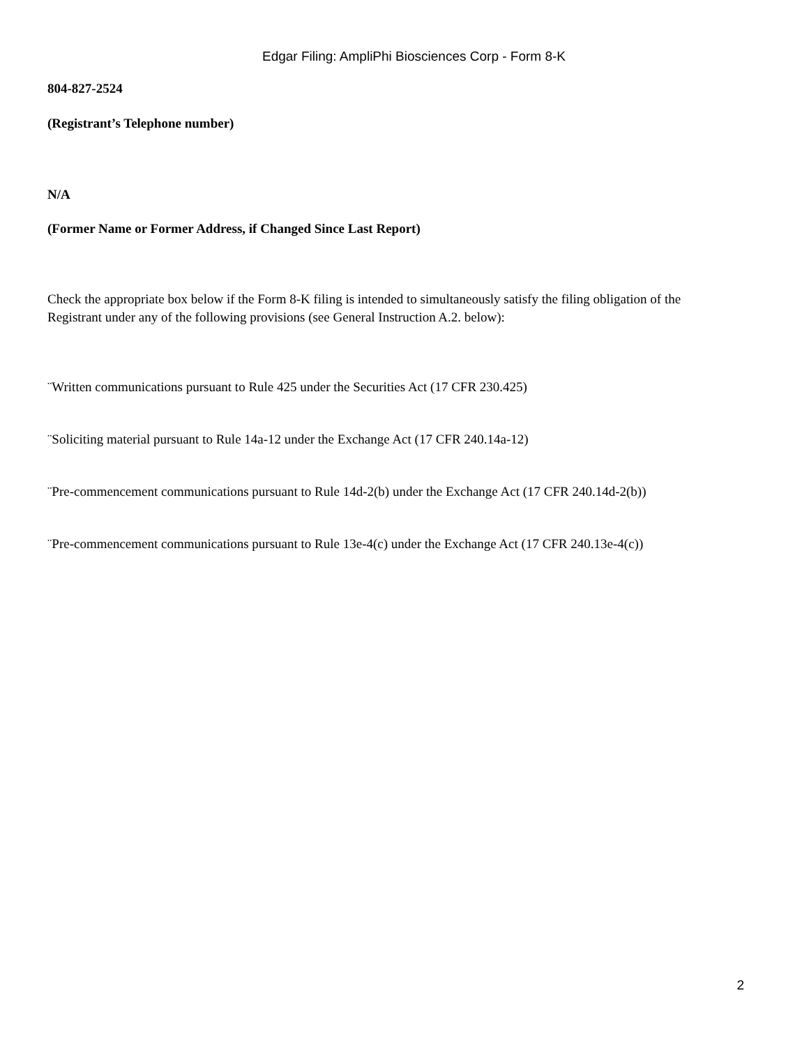Edgar Filing: AmpliPhi Biosciences Corp - Form 8-K
804-827-2524
(Registrant’s Telephone number)
N/A
(Former Name or Former Address, if Changed Since Last Report)
Check the appropriate box below if the Form 8-K filing is intended to simultaneously satisfy the filing obligation of the Registrant under any of the following provisions (see General Instruction A.2. below):
¨Written communications pursuant to Rule 425 under the Securities Act (17 CFR 230.425)
¨Soliciting material pursuant to Rule 14a-12 under the Exchange Act (17 CFR 240.14a-12)
¨Pre-commencement communications pursuant to Rule 14d-2(b) under the Exchange Act (17 CFR 240.14d-2(b))
¨Pre-commencement communications pursuant to Rule 13e-4(c) under the Exchange Act (17 CFR 240.13e-4(c))
2